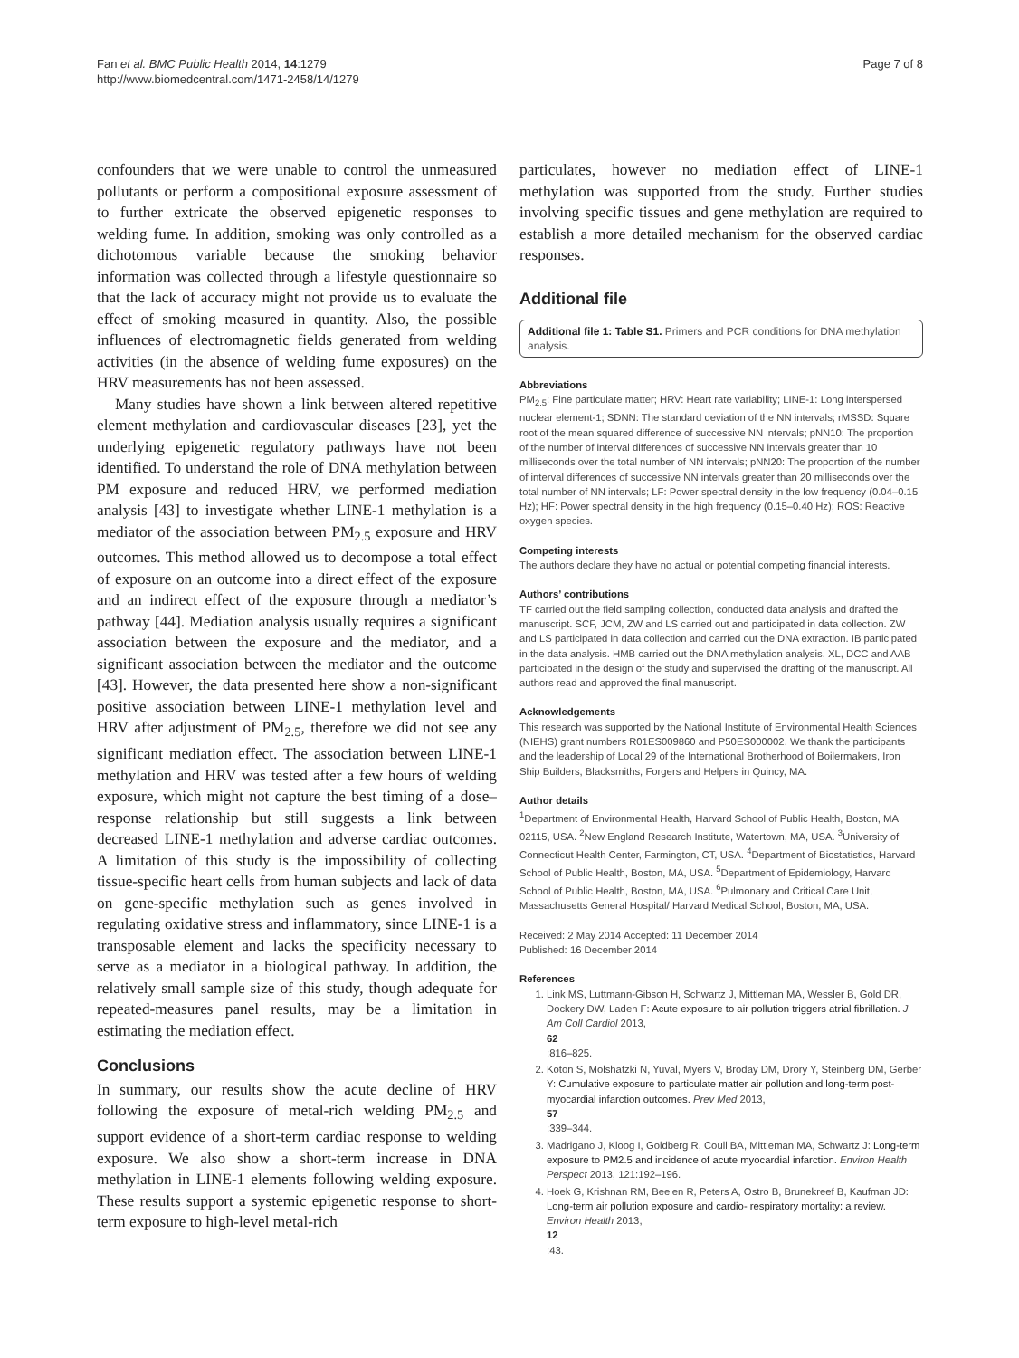Fan et al. BMC Public Health 2014, 14:1279
http://www.biomedcentral.com/1471-2458/14/1279
Page 7 of 8
confounders that we were unable to control the unmeasured pollutants or perform a compositional exposure assessment of to further extricate the observed epigenetic responses to welding fume. In addition, smoking was only controlled as a dichotomous variable because the smoking behavior information was collected through a lifestyle questionnaire so that the lack of accuracy might not provide us to evaluate the effect of smoking measured in quantity. Also, the possible influences of electromagnetic fields generated from welding activities (in the absence of welding fume exposures) on the HRV measurements has not been assessed.
Many studies have shown a link between altered repetitive element methylation and cardiovascular diseases [23], yet the underlying epigenetic regulatory pathways have not been identified. To understand the role of DNA methylation between PM exposure and reduced HRV, we performed mediation analysis [43] to investigate whether LINE-1 methylation is a mediator of the association between PM<sub>2.5</sub> exposure and HRV outcomes. This method allowed us to decompose a total effect of exposure on an outcome into a direct effect of the exposure and an indirect effect of the exposure through a mediator’s pathway [44]. Mediation analysis usually requires a significant association between the exposure and the mediator, and a significant association between the mediator and the outcome [43]. However, the data presented here show a non-significant positive association between LINE-1 methylation level and HRV after adjustment of PM<sub>2.5</sub>, therefore we did not see any significant mediation effect. The association between LINE-1 methylation and HRV was tested after a few hours of welding exposure, which might not capture the best timing of a dose–response relationship but still suggests a link between decreased LINE-1 methylation and adverse cardiac outcomes. A limitation of this study is the impossibility of collecting tissue-specific heart cells from human subjects and lack of data on gene-specific methylation such as genes involved in regulating oxidative stress and inflammatory, since LINE-1 is a transposable element and lacks the specificity necessary to serve as a mediator in a biological pathway. In addition, the relatively small sample size of this study, though adequate for repeated-measures panel results, may be a limitation in estimating the mediation effect.
Conclusions
In summary, our results show the acute decline of HRV following the exposure of metal-rich welding PM<sub>2.5</sub> and support evidence of a short-term cardiac response to welding exposure. We also show a short-term increase in DNA methylation in LINE-1 elements following welding exposure. These results support a systemic epigenetic response to short-term exposure to high-level metal-rich
particulates, however no mediation effect of LINE-1 methylation was supported from the study. Further studies involving specific tissues and gene methylation are required to establish a more detailed mechanism for the observed cardiac responses.
Additional file
Additional file 1: Table S1. Primers and PCR conditions for DNA methylation analysis.
Abbreviations
PM<sub>2.5</sub>: Fine particulate matter; HRV: Heart rate variability; LINE-1: Long interspersed nuclear element-1; SDNN: The standard deviation of the NN intervals; rMSSD: Square root of the mean squared difference of successive NN intervals; pNN10: The proportion of the number of interval differences of successive NN intervals greater than 10 milliseconds over the total number of NN intervals; pNN20: The proportion of the number of interval differences of successive NN intervals greater than 20 milliseconds over the total number of NN intervals; LF: Power spectral density in the low frequency (0.04–0.15 Hz); HF: Power spectral density in the high frequency (0.15–0.40 Hz); ROS: Reactive oxygen species.
Competing interests
The authors declare they have no actual or potential competing financial interests.
Authors’ contributions
TF carried out the field sampling collection, conducted data analysis and drafted the manuscript. SCF, JCM, ZW and LS carried out and participated in data collection. ZW and LS participated in data collection and carried out the DNA extraction. IB participated in the data analysis. HMB carried out the DNA methylation analysis. XL, DCC and AAB participated in the design of the study and supervised the drafting of the manuscript. All authors read and approved the final manuscript.
Acknowledgements
This research was supported by the National Institute of Environmental Health Sciences (NIEHS) grant numbers R01ES009860 and P50ES000002. We thank the participants and the leadership of Local 29 of the International Brotherhood of Boilermakers, Iron Ship Builders, Blacksmiths, Forgers and Helpers in Quincy, MA.
Author details
<sup>1</sup>Department of Environmental Health, Harvard School of Public Health, Boston, MA 02115, USA. <sup>2</sup>New England Research Institute, Watertown, MA, USA. <sup>3</sup>University of Connecticut Health Center, Farmington, CT, USA. <sup>4</sup>Department of Biostatistics, Harvard School of Public Health, Boston, MA, USA. <sup>5</sup>Department of Epidemiology, Harvard School of Public Health, Boston, MA, USA. <sup>6</sup>Pulmonary and Critical Care Unit, Massachusetts General Hospital/ Harvard Medical School, Boston, MA, USA.
Received: 2 May 2014 Accepted: 11 December 2014
Published: 16 December 2014
References
1. Link MS, Luttmann-Gibson H, Schwartz J, Mittleman MA, Wessler B, Gold DR, Dockery DW, Laden F: Acute exposure to air pollution triggers atrial fibrillation. J Am Coll Cardiol 2013,
62:816–825.
2. Koton S, Molshatzki N, Yuval, Myers V, Broday DM, Drory Y, Steinberg DM, Gerber Y: Cumulative exposure to particulate matter air pollution and long-term post-myocardial infarction outcomes. Prev Med 2013,
57:339–344.
3. Madrigano J, Kloog I, Goldberg R, Coull BA, Mittleman MA, Schwartz J: Long-term exposure to PM2.5 and incidence of acute myocardial infarction. Environ Health Perspect 2013, 121:192–196.
4. Hoek G, Krishnan RM, Beelen R, Peters A, Ostro B, Brunekreef B, Kaufman JD: Long-term air pollution exposure and cardio- respiratory mortality: a review. Environ Health 2013,
12:43.